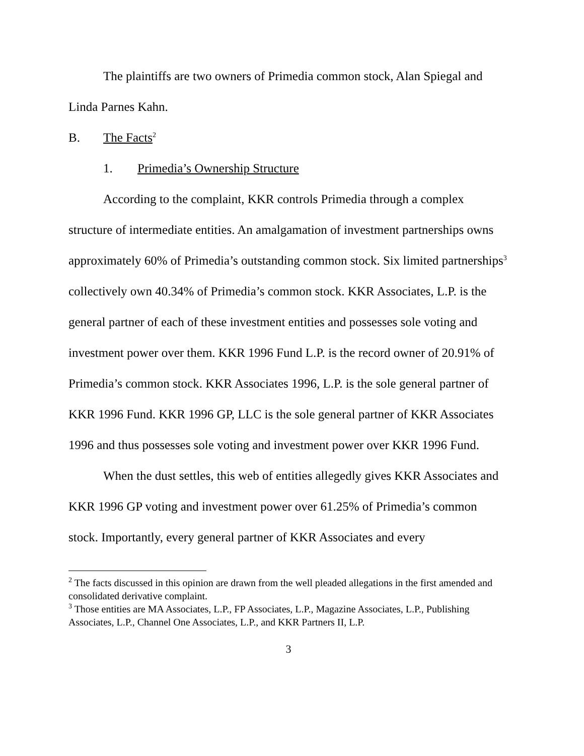The plaintiffs are two owners of Primedia common stock, Alan Spiegal and Linda Parnes Kahn.
B. The Facts<sup>2</sup>
1. Primedia’s Ownership Structure
According to the complaint, KKR controls Primedia through a complex structure of intermediate entities. An amalgamation of investment partnerships owns approximately 60% of Primedia’s outstanding common stock. Six limited partnerships<sup>3</sup> collectively own 40.34% of Primedia’s common stock. KKR Associates, L.P. is the general partner of each of these investment entities and possesses sole voting and investment power over them. KKR 1996 Fund L.P. is the record owner of 20.91% of Primedia’s common stock. KKR Associates 1996, L.P. is the sole general partner of KKR 1996 Fund. KKR 1996 GP, LLC is the sole general partner of KKR Associates 1996 and thus possesses sole voting and investment power over KKR 1996 Fund.
When the dust settles, this web of entities allegedly gives KKR Associates and KKR 1996 GP voting and investment power over 61.25% of Primedia’s common stock. Importantly, every general partner of KKR Associates and every
<sup>2</sup> The facts discussed in this opinion are drawn from the well pleaded allegations in the first amended and consolidated derivative complaint.
<sup>3</sup> Those entities are MA Associates, L.P., FP Associates, L.P., Magazine Associates, L.P., Publishing Associates, L.P., Channel One Associates, L.P., and KKR Partners II, L.P.
3